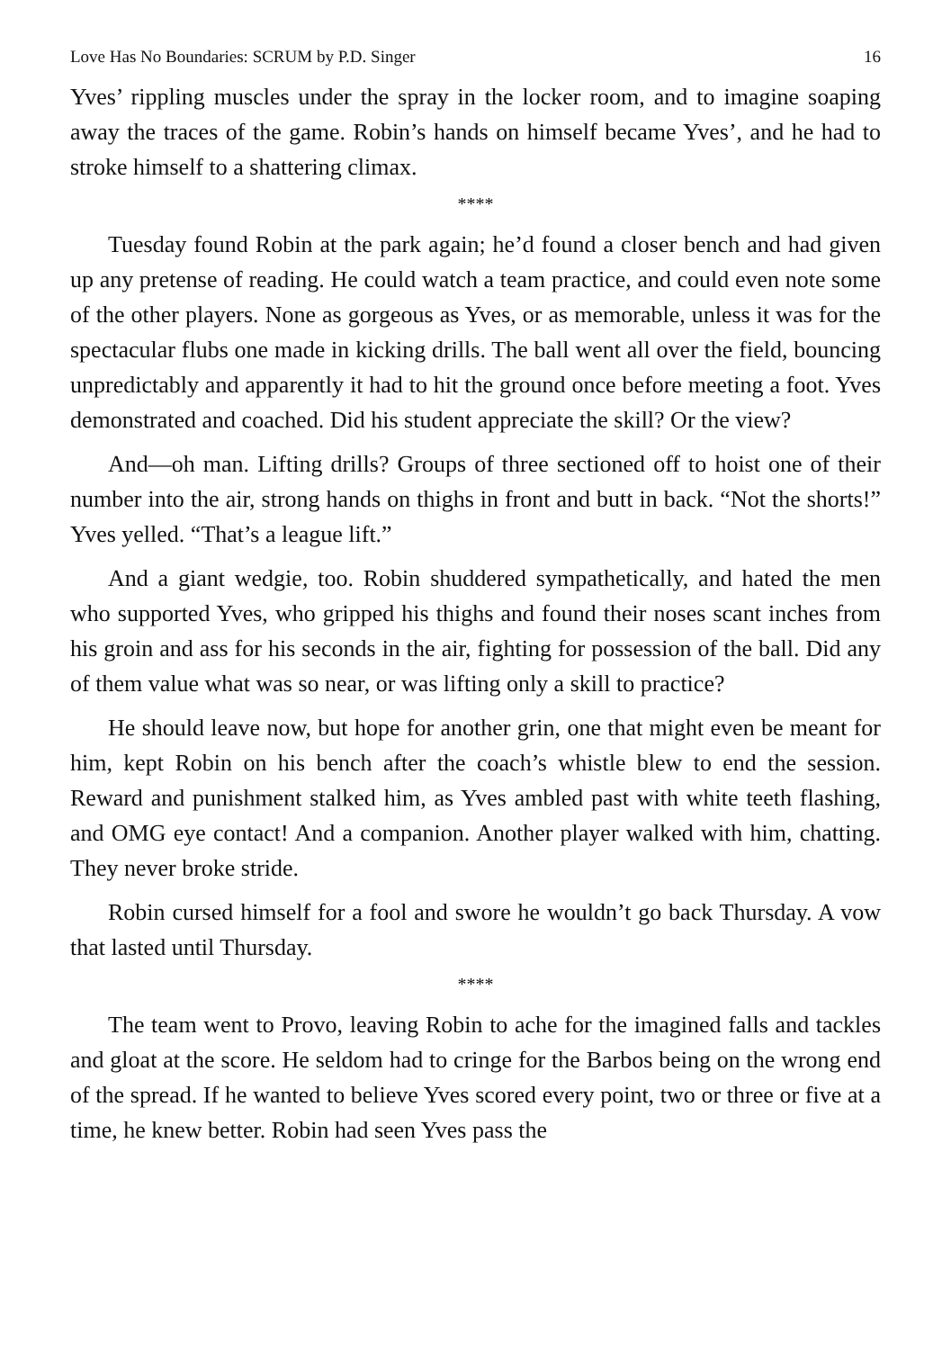Love Has No Boundaries: SCRUM by P.D. Singer 16
Yves’ rippling muscles under the spray in the locker room, and to imagine soaping away the traces of the game. Robin’s hands on himself became Yves’, and he had to stroke himself to a shattering climax.
****
Tuesday found Robin at the park again; he’d found a closer bench and had given up any pretense of reading. He could watch a team practice, and could even note some of the other players. None as gorgeous as Yves, or as memorable, unless it was for the spectacular flubs one made in kicking drills. The ball went all over the field, bouncing unpredictably and apparently it had to hit the ground once before meeting a foot. Yves demonstrated and coached. Did his student appreciate the skill? Or the view?
And—oh man. Lifting drills? Groups of three sectioned off to hoist one of their number into the air, strong hands on thighs in front and butt in back. “Not the shorts!” Yves yelled. “That’s a league lift.”
And a giant wedgie, too. Robin shuddered sympathetically, and hated the men who supported Yves, who gripped his thighs and found their noses scant inches from his groin and ass for his seconds in the air, fighting for possession of the ball. Did any of them value what was so near, or was lifting only a skill to practice?
He should leave now, but hope for another grin, one that might even be meant for him, kept Robin on his bench after the coach’s whistle blew to end the session. Reward and punishment stalked him, as Yves ambled past with white teeth flashing, and OMG eye contact! And a companion. Another player walked with him, chatting. They never broke stride.
Robin cursed himself for a fool and swore he wouldn’t go back Thursday. A vow that lasted until Thursday.
****
The team went to Provo, leaving Robin to ache for the imagined falls and tackles and gloat at the score. He seldom had to cringe for the Barbos being on the wrong end of the spread. If he wanted to believe Yves scored every point, two or three or five at a time, he knew better. Robin had seen Yves pass the